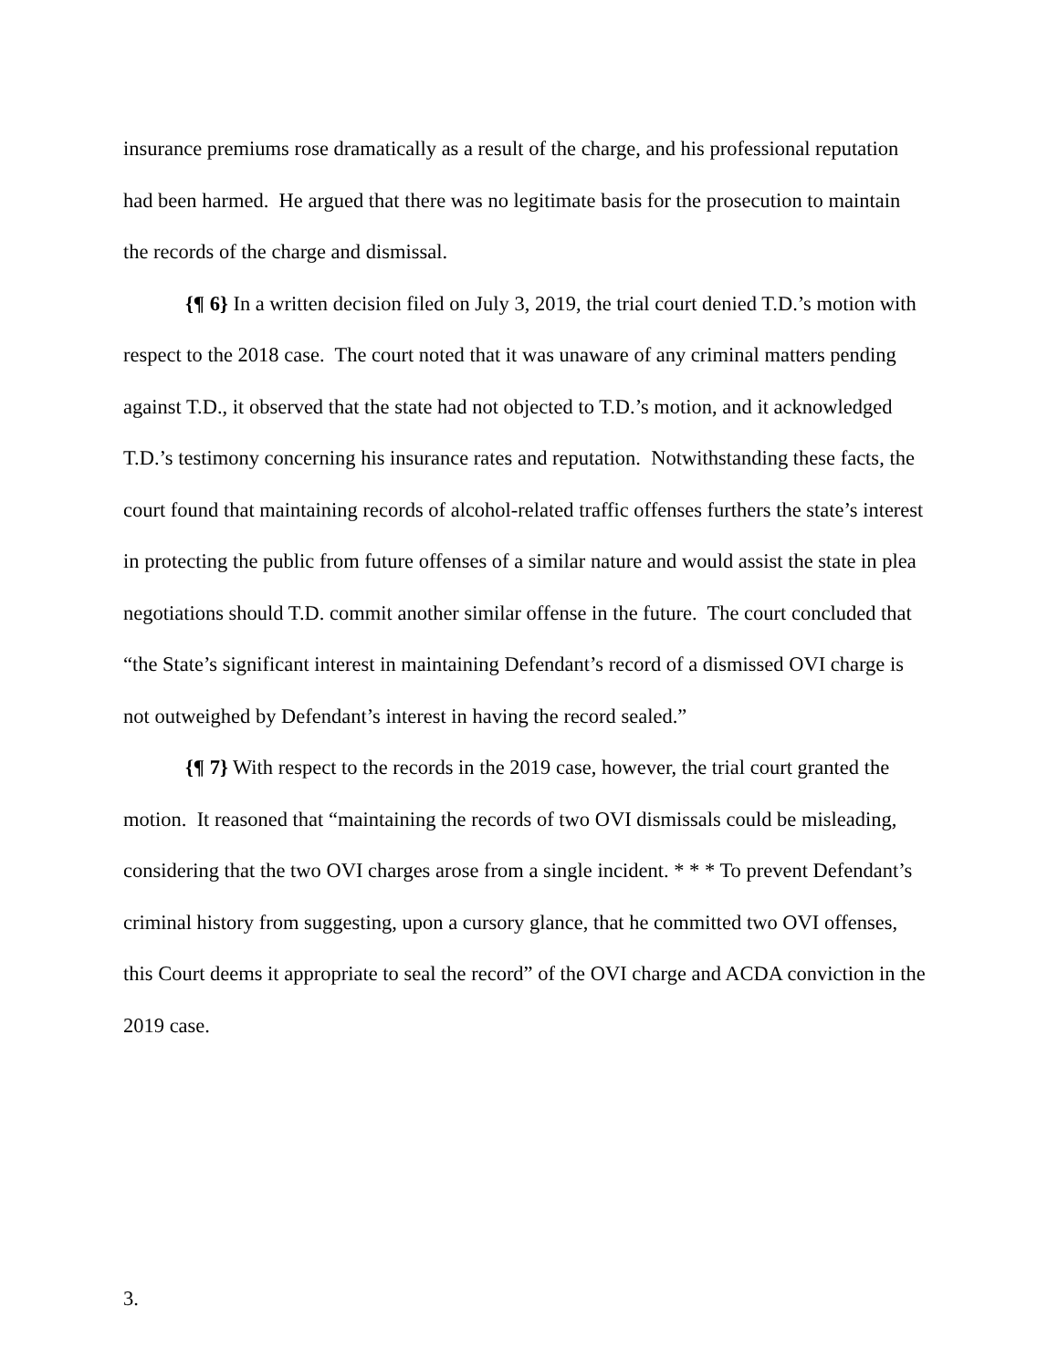insurance premiums rose dramatically as a result of the charge, and his professional reputation had been harmed. He argued that there was no legitimate basis for the prosecution to maintain the records of the charge and dismissal.
{¶ 6} In a written decision filed on July 3, 2019, the trial court denied T.D.’s motion with respect to the 2018 case. The court noted that it was unaware of any criminal matters pending against T.D., it observed that the state had not objected to T.D.’s motion, and it acknowledged T.D.’s testimony concerning his insurance rates and reputation. Notwithstanding these facts, the court found that maintaining records of alcohol-related traffic offenses furthers the state’s interest in protecting the public from future offenses of a similar nature and would assist the state in plea negotiations should T.D. commit another similar offense in the future. The court concluded that “the State’s significant interest in maintaining Defendant’s record of a dismissed OVI charge is not outweighed by Defendant’s interest in having the record sealed.”
{¶ 7} With respect to the records in the 2019 case, however, the trial court granted the motion. It reasoned that “maintaining the records of two OVI dismissals could be misleading, considering that the two OVI charges arose from a single incident. * * * To prevent Defendant’s criminal history from suggesting, upon a cursory glance, that he committed two OVI offenses, this Court deems it appropriate to seal the record” of the OVI charge and ACDA conviction in the 2019 case.
3.